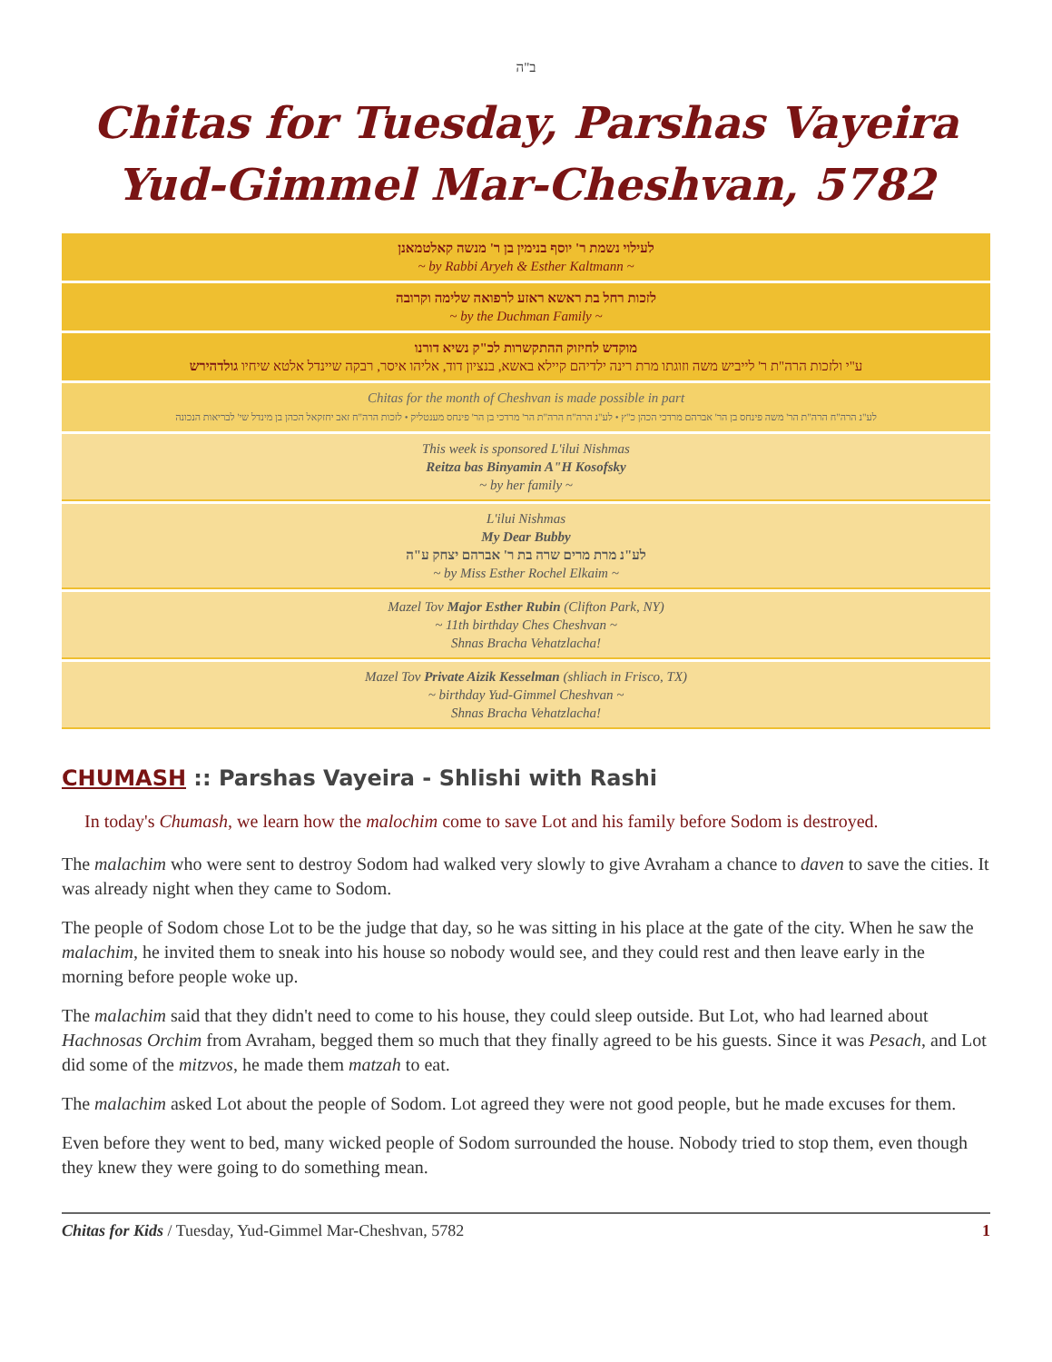ב"ה
Chitas for Tuesday, Parshas Vayeira
Yud-Gimmel Mar-Cheshvan, 5782
לעילוי נשמת ר' יוסף בנימין בן ר' מנשה קאלטמאנן
~ by Rabbi Aryeh & Esther Kaltmann ~
לזכות רחל בת ראשא ראזע לרפואה שלימה וקרובה
~ by the Duchman Family ~
מוקדש לחיזוק ההתקשרות לכ"ק נשיא דורנו
ע"י ולזכות הרה"ת ר' לייביש משה וזוגתו מרת רינה ילדיהם קיילא באשא, בנציון דוד, אליהו איסר, רבקה שיינדל אלטא שיחיו גולדהירש
Chitas for the month of Cheshvan is made possible in part
לע"נ הרה"ח הרה"ת הר' משה פינחס בן הר' אברהם מרדכי הכהן כ"ץ • לע"נ הרה"ח הרה"ת הר' מרדכי בן הר' פינחס מענטליק • לזכות הרה"ח זאב יחזקאל הכהן בן מינדל שי' לבריאות הנכונה
This week is sponsored L'ilui Nishmas
Reitza bas Binyamin A"H Kosofsky
~ by her family ~
L'ilui Nishmas
My Dear Bubby
לע"נ מרת מרים שרה בת ר' אברהם יצחק ע"ה
~ by Miss Esther Rochel Elkaim ~
Mazel Tov Major Esther Rubin (Clifton Park, NY)
~ 11th birthday Ches Cheshvan ~
Shnas Bracha Vehatzlacha!
Mazel Tov Private Aizik Kesselman (shliach in Frisco, TX)
~ birthday Yud-Gimmel Cheshvan ~
Shnas Bracha Vehatzlacha!
CHUMASH :: Parshas Vayeira - Shlishi with Rashi
In today's Chumash, we learn how the malochim come to save Lot and his family before Sodom is destroyed.
The malachim who were sent to destroy Sodom had walked very slowly to give Avraham a chance to daven to save the cities. It was already night when they came to Sodom.
The people of Sodom chose Lot to be the judge that day, so he was sitting in his place at the gate of the city. When he saw the malachim, he invited them to sneak into his house so nobody would see, and they could rest and then leave early in the morning before people woke up.
The malachim said that they didn't need to come to his house, they could sleep outside. But Lot, who had learned about Hachnosas Orchim from Avraham, begged them so much that they finally agreed to be his guests. Since it was Pesach, and Lot did some of the mitzvos, he made them matzah to eat.
The malachim asked Lot about the people of Sodom. Lot agreed they were not good people, but he made excuses for them.
Even before they went to bed, many wicked people of Sodom surrounded the house. Nobody tried to stop them, even though they knew they were going to do something mean.
Chitas for Kids / Tuesday, Yud-Gimmel Mar-Cheshvan, 5782 1